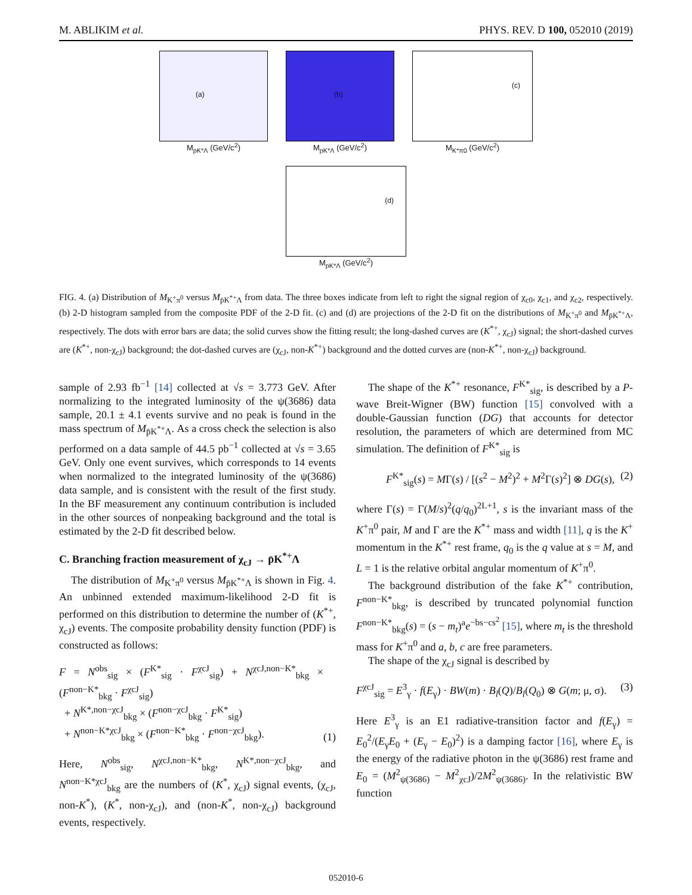M. ABLIKIM et al. PHYS. REV. D 100, 052010 (2019)
(a)
M<sub>pK*Λ</sub> (GeV/c<sup>2</sup>)
(b)
M<sub>pK*Λ</sub> (GeV/c<sup>2</sup>)
(c)
M<sub>K*π0</sub> (GeV/c<sup>2</sup>)
(d)
M<sub>pK*Λ</sub> (GeV/c<sup>2</sup>)
FIG. 4. (a) Distribution of M<sub>K<sup>+</sup>π<sup>0</sup></sub> versus M<sub>p̄K<sup>*+</sup>Λ</sub> from data. The three boxes indicate from left to right the signal region of χ<sub>c0</sub>, χ<sub>c1</sub>, and χ<sub>c2</sub>, respectively. (b) 2-D histogram sampled from the composite PDF of the 2-D fit. (c) and (d) are projections of the 2-D fit on the distributions of M<sub>K<sup>+</sup>π<sup>0</sup></sub> and M<sub>p̄K<sup>*+</sup>Λ</sub>, respectively. The dots with error bars are data; the solid curves show the fitting result; the long-dashed curves are (K<sup>*+</sup>, χ<sub>cJ</sub>) signal; the short-dashed curves are (K<sup>*+</sup>, non-χ<sub>cJ</sub>) background; the dot-dashed curves are (χ<sub>cJ</sub>, non-K<sup>*+</sup>) background and the dotted curves are (non-K<sup>*+</sup>, non-χ<sub>cJ</sub>) background.
sample of 2.93 fb<sup>−1</sup> [14] collected at √s = 3.773 GeV. After normalizing to the integrated luminosity of the ψ(3686) data sample, 20.1 ± 4.1 events survive and no peak is found in the mass spectrum of M<sub>p̄K<sup>*+</sup>Λ</sub>. As a cross check the selection is also performed on a data sample of 44.5 pb<sup>−1</sup> collected at √s = 3.65 GeV. Only one event survives, which corresponds to 14 events when normalized to the integrated luminosity of the ψ(3686) data sample, and is consistent with the result of the first study. In the BF measurement any continuum contribution is included in the other sources of nonpeaking background and the total is estimated by the 2-D fit described below.
C. Branching fraction measurement of χ<sub>cJ</sub> → p̄K<sup>*+</sup>Λ
The distribution of M<sub>K<sup>+</sup>π<sup>0</sup></sub> versus M<sub>p̄K<sup>*+</sup>Λ</sub> is shown in Fig. 4. An unbinned extended maximum-likelihood 2-D fit is performed on this distribution to determine the number of (K<sup>*+</sup>, χ<sub>cJ</sub>) events. The composite probability density function (PDF) is constructed as follows:
F = N<sup>obs</sup><sub>sig</sub> × (F<sup>K*</sup><sub>sig</sub> · F<sup>χcJ</sup><sub>sig</sub>) + N<sup>χcJ,non−K*</sup><sub>bkg</sub> × (F<sup>non−K*</sup><sub>bkg</sub> · F<sup>χcJ</sup><sub>sig</sub>)
+ N<sup>K*,non−χcJ</sup><sub>bkg</sub> × (F<sup>non−χcJ</sup><sub>bkg</sub> · F<sup>K*</sup><sub>sig</sub>)
+ N<sup>non−K*χcJ</sup><sub>bkg</sub> × (F<sup>non−K*</sup><sub>bkg</sub> · F<sup>non−χcJ</sup><sub>bkg</sub>). (1)
Here, N<sup>obs</sup><sub>sig</sub>, N<sup>χcJ,non−K*</sup><sub>bkg</sub>, N<sup>K*,non−χcJ</sup><sub>bkg</sub>, and N<sup>non−K*χcJ</sup><sub>bkg</sub> are the numbers of (K<sup>*</sup>, χ<sub>cJ</sub>) signal events, (χ<sub>cJ</sub>, non-K<sup>*</sup>), (K<sup>*</sup>, non-χ<sub>cJ</sub>), and (non-K<sup>*</sup>, non-χ<sub>cJ</sub>) background events, respectively.
The shape of the K<sup>*+</sup> resonance, F<sup>K*</sup><sub>sig</sub>, is described by a P-wave Breit-Wigner (BW) function [15] convolved with a double-Gaussian function (DG) that accounts for detector resolution, the parameters of which are determined from MC simulation. The definition of F<sup>K*</sup><sub>sig</sub> is
F<sup>K*</sup><sub>sig</sub>(s) = MΓ(s) / [(s<sup>2</sup> − M<sup>2</sup>)<sup>2</sup> + M<sup>2</sup>Γ(s)<sup>2</sup>] ⊗ DG(s), (2)
where Γ(s) = Γ(M/s)<sup>2</sup>(q/q<sub>0</sub>)<sup>2L+1</sup>, s is the invariant mass of the K<sup>+</sup>π<sup>0</sup> pair, M and Γ are the K<sup>*+</sup> mass and width [11], q is the K<sup>+</sup> momentum in the K<sup>*+</sup> rest frame, q<sub>0</sub> is the q value at s = M, and L = 1 is the relative orbital angular momentum of K<sup>+</sup>π<sup>0</sup>.
The background distribution of the fake K<sup>*+</sup> contribution, F<sup>non−K*</sup><sub>bkg</sub>, is described by truncated polynomial function F<sup>non−K*</sup><sub>bkg</sub>(s) = (s − m<sub>t</sub>)<sup>a</sup>e<sup>−bs−cs<sup>2</sup></sup> [15], where m<sub>t</sub> is the threshold mass for K<sup>+</sup>π<sup>0</sup> and a, b, c are free parameters.
The shape of the χ<sub>cJ</sub> signal is described by
F<sup>χcJ</sup><sub>sig</sub> = E<sup>3</sup><sub>γ</sub> · f(E<sub>γ</sub>) · BW(m) · B<sub>l</sub>(Q)/B<sub>l</sub>(Q<sub>0</sub>) ⊗ G(m; μ, σ). (3)
Here E<sup>3</sup><sub>γ</sub> is an E1 radiative-transition factor and f(E<sub>γ</sub>) = E<sub>0</sub><sup>2</sup>/(E<sub>γ</sub>E<sub>0</sub> + (E<sub>γ</sub> − E<sub>0</sub>)<sup>2</sup>) is a damping factor [16], where E<sub>γ</sub> is the energy of the radiative photon in the ψ(3686) rest frame and E<sub>0</sub> = (M<sup>2</sup><sub>ψ(3686)</sub> − M<sup>2</sup><sub>χcJ</sub>)/2M<sup>2</sup><sub>ψ(3686)</sub>. In the relativistic BW function
052010-6